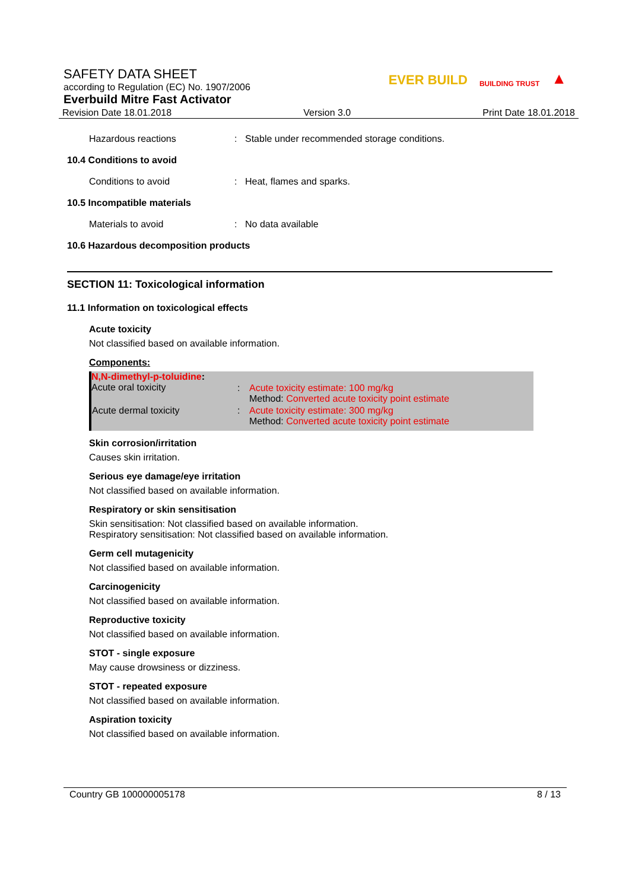SAFETY DATA SHEET
according to Regulation (EC) No. 1907/2006
Everbuild Mitre Fast Activator
EVER BUILD BUILDING TRUST ▲
Revision Date 18.01.2018 Version 3.0 Print Date 18.01.2018
Hazardous reactions: Stable under recommended storage conditions.
10.4 Conditions to avoid
Conditions to avoid: Heat, flames and sparks.
10.5 Incompatible materials
Materials to avoid: No data available
10.6 Hazardous decomposition products
SECTION 11: Toxicological information
11.1 Information on toxicological effects
Acute toxicity
Not classified based on available information.
Components:
N,N-dimethyl-p-toluidine:
| Acute oral toxicity | : | Acute toxicity estimate: 100 mg/kg Method: Converted acute toxicity point estimate |
| Acute dermal toxicity | : | Acute toxicity estimate: 300 mg/kg Method: Converted acute toxicity point estimate |
Skin corrosion/irritation
Causes skin irritation.
Serious eye damage/eye irritation
Not classified based on available information.
Respiratory or skin sensitisation
Skin sensitisation: Not classified based on available information.
Respiratory sensitisation: Not classified based on available information.
Germ cell mutagenicity
Not classified based on available information.
Carcinogenicity
Not classified based on available information.
Reproductive toxicity
Not classified based on available information.
STOT - single exposure
May cause drowsiness or dizziness.
STOT - repeated exposure
Not classified based on available information.
Aspiration toxicity
Not classified based on available information.
Country GB 100000005178 8 / 13